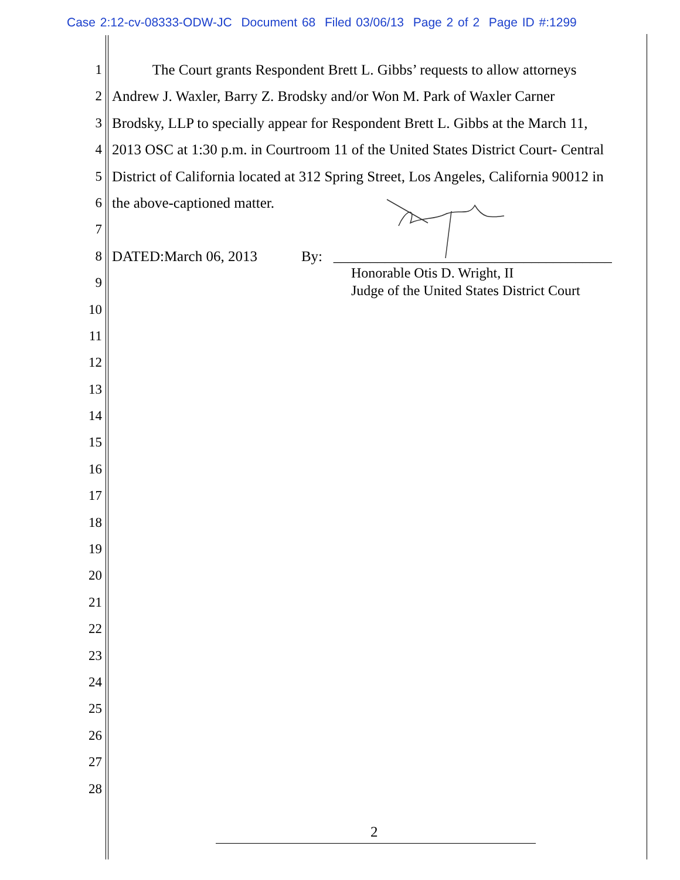Case 2:12-cv-08333-ODW-JC Document 68 Filed 03/06/13 Page 2 of 2 Page ID #:1299
1 The Court grants Respondent Brett L. Gibbs’ requests to allow attorneys
2 Andrew J. Waxler, Barry Z. Brodsky and/or Won M. Park of Waxler Carner
3 Brodsky, LLP to specially appear for Respondent Brett L. Gibbs at the March 11,
4 2013 OSC at 1:30 p.m. in Courtroom 11 of the United States District Court- Central
5 District of California located at 312 Spring Street, Los Angeles, California 90012 in
6 the above-captioned matter.
7
8 DATED:March 06, 2013 By: ______________________________________
9
10
11
12
13
14
15
16
17
18
19
20
21
22
23
24
25
26
27
28
Honorable Otis D. Wright, II
Judge of the United States District Court
2